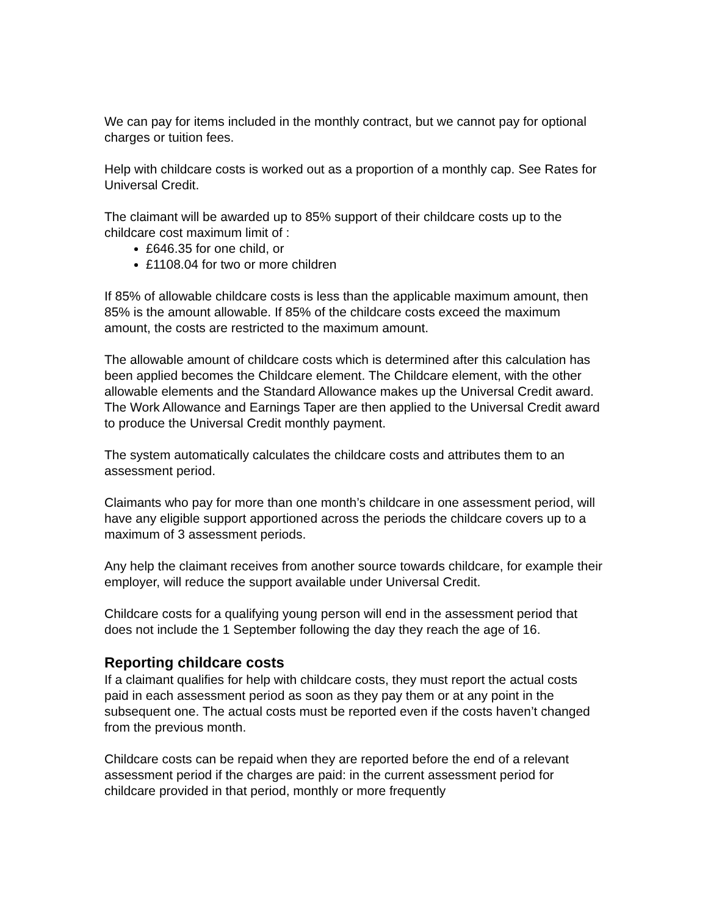We can pay for items included in the monthly contract, but we cannot pay for optional charges or tuition fees.
Help with childcare costs is worked out as a proportion of a monthly cap. See Rates for Universal Credit.
The claimant will be awarded up to 85% support of their childcare costs up to the childcare cost maximum limit of :
£646.35 for one child, or
£1108.04 for two or more children
If 85% of allowable childcare costs is less than the applicable maximum amount, then 85% is the amount allowable. If 85% of the childcare costs exceed the maximum amount, the costs are restricted to the maximum amount.
The allowable amount of childcare costs which is determined after this calculation has been applied becomes the Childcare element. The Childcare element, with the other allowable elements and the Standard Allowance makes up the Universal Credit award. The Work Allowance and Earnings Taper are then applied to the Universal Credit award to produce the Universal Credit monthly payment.
The system automatically calculates the childcare costs and attributes them to an assessment period.
Claimants who pay for more than one month’s childcare in one assessment period, will have any eligible support apportioned across the periods the childcare covers up to a maximum of 3 assessment periods.
Any help the claimant receives from another source towards childcare, for example their employer, will reduce the support available under Universal Credit.
Childcare costs for a qualifying young person will end in the assessment period that does not include the 1 September following the day they reach the age of 16.
Reporting childcare costs
If a claimant qualifies for help with childcare costs, they must report the actual costs paid in each assessment period as soon as they pay them or at any point in the subsequent one. The actual costs must be reported even if the costs haven’t changed from the previous month.
Childcare costs can be repaid when they are reported before the end of a relevant assessment period if the charges are paid: in the current assessment period for childcare provided in that period, monthly or more frequently